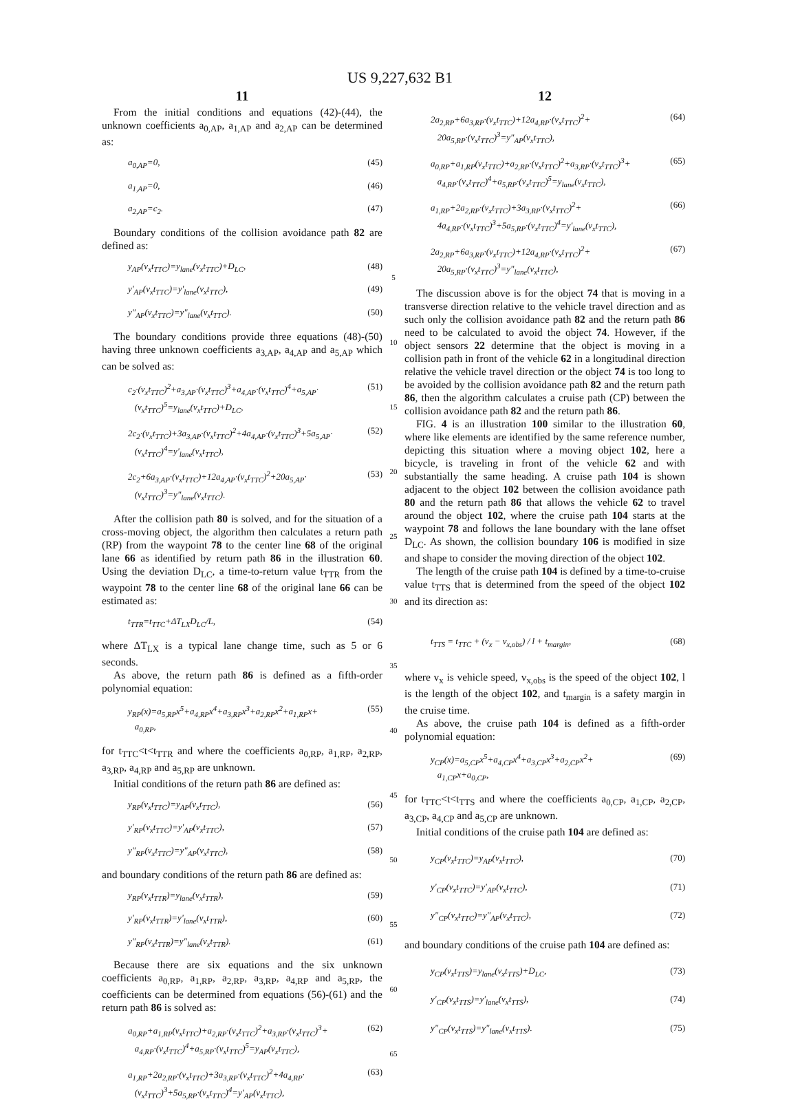US 9,227,632 B1
11
From the initial conditions and equations (42)-(44), the unknown coefficients a<sub>0,AP</sub>, a<sub>1,AP</sub> and a<sub>2,AP</sub> can be determined as:
a<sub>0,AP</sub>=0, (45)
a<sub>1,AP</sub>=0, (46)
a<sub>2,AP</sub>=c<sub>2</sub>. (47)
Boundary conditions of the collision avoidance path 82 are defined as:
y<sub>AP</sub>(v<sub>x</sub>t<sub>TTC</sub>)=y<sub>lane</sub>(v<sub>x</sub>t<sub>TTC</sub>)+D<sub>LC</sub>, (48)
y'<sub>AP</sub>(v<sub>x</sub>t<sub>TTC</sub>)=y'<sub>lane</sub>(v<sub>x</sub>t<sub>TTC</sub>), (49)
y"<sub>AP</sub>(v<sub>x</sub>t<sub>TTC</sub>)=y"<sub>lane</sub>(v<sub>x</sub>t<sub>TTC</sub>). (50)
The boundary conditions provide three equations (48)-(50) having three unknown coefficients a<sub>3,AP</sub>, a<sub>4,AP</sub> and a<sub>5,AP</sub> which can be solved as:
c<sub>2</sub>·(v<sub>x</sub>t<sub>TTC</sub>)<sup>2</sup>+a<sub>3,AP</sub>·(v<sub>x</sub>t<sub>TTC</sub>)<sup>3</sup>+a<sub>4,AP</sub>·(v<sub>x</sub>t<sub>TTC</sub>)<sup>4</sup>+a<sub>5,AP</sub>·
(v<sub>x</sub>t<sub>TTC</sub>)<sup>5</sup>=y<sub>lane</sub>(v<sub>x</sub>t<sub>TTC</sub>)+D<sub>LC</sub>, (51)
2c<sub>2</sub>·(v<sub>x</sub>t<sub>TTC</sub>)+3a<sub>3,AP</sub>·(v<sub>x</sub>t<sub>TTC</sub>)<sup>2</sup>+4a<sub>4,AP</sub>·(v<sub>x</sub>t<sub>TTC</sub>)<sup>3</sup>+5a<sub>5,AP</sub>·
(v<sub>x</sub>t<sub>TTC</sub>)<sup>4</sup>=y'<sub>lane</sub>(v<sub>x</sub>t<sub>TTC</sub>), (52)
2c<sub>2</sub>+6a<sub>3,AP</sub>·(v<sub>x</sub>t<sub>TTC</sub>)+12a<sub>4,AP</sub>·(v<sub>x</sub>t<sub>TTC</sub>)<sup>2</sup>+20a<sub>5,AP</sub>·
(v<sub>x</sub>t<sub>TTC</sub>)<sup>3</sup>=y"<sub>lane</sub>(v<sub>x</sub>t<sub>TTC</sub>). (53)
After the collision path 80 is solved, and for the situation of a cross-moving object, the algorithm then calculates a return path (RP) from the waypoint 78 to the center line 68 of the original lane 66 as identified by return path 86 in the illustration 60. Using the deviation D<sub>LC</sub>, a time-to-return value t<sub>TTR</sub> from the waypoint 78 to the center line 68 of the original lane 66 can be estimated as:
t<sub>TTR</sub>=t<sub>TTC</sub>+ΔT<sub>LX</sub>D<sub>LC</sub>/L, (54)
where ΔT<sub>LX</sub> is a typical lane change time, such as 5 or 6 seconds.
As above, the return path 86 is defined as a fifth-order polynomial equation:
y<sub>RP</sub>(x)=a<sub>5,RP</sub>x<sup>5</sup>+a<sub>4,RP</sub>x<sup>4</sup>+a<sub>3,RP</sub>x<sup>3</sup>+a<sub>2,RP</sub>x<sup>2</sup>+a<sub>1,RP</sub>x+
a<sub>0,RP</sub>, (55)
for t<sub>TTC</sub><t<t<sub>TTR</sub> and where the coefficients a<sub>0,RP</sub>, a<sub>1,RP</sub>, a<sub>2,RP</sub>, a<sub>3,RP</sub>, a<sub>4,RP</sub> and a<sub>5,RP</sub> are unknown.
Initial conditions of the return path 86 are defined as:
y<sub>RP</sub>(v<sub>x</sub>t<sub>TTC</sub>)=y<sub>AP</sub>(v<sub>x</sub>t<sub>TTC</sub>), (56)
y'<sub>RP</sub>(v<sub>x</sub>t<sub>TTC</sub>)=y'<sub>AP</sub>(v<sub>x</sub>t<sub>TTC</sub>), (57)
y"<sub>RP</sub>(v<sub>x</sub>t<sub>TTC</sub>)=y"<sub>AP</sub>(v<sub>x</sub>t<sub>TTC</sub>), (58)
and boundary conditions of the return path 86 are defined as:
y<sub>RP</sub>(v<sub>x</sub>t<sub>TTR</sub>)=y<sub>lane</sub>(v<sub>x</sub>t<sub>TTR</sub>), (59)
y'<sub>RP</sub>(v<sub>x</sub>t<sub>TTR</sub>)=y'<sub>lane</sub>(v<sub>x</sub>t<sub>TTR</sub>), (60)
y"<sub>RP</sub>(v<sub>x</sub>t<sub>TTR</sub>)=y"<sub>lane</sub>(v<sub>x</sub>t<sub>TTR</sub>). (61)
Because there are six equations and the six unknown coefficients a<sub>0,RP</sub>, a<sub>1,RP</sub>, a<sub>2,RP</sub>, a<sub>3,RP</sub>, a<sub>4,RP</sub> and a<sub>5,RP</sub>, the coefficients can be determined from equations (56)-(61) and the return path 86 is solved as:
a<sub>0,RP</sub>+a<sub>1,RP</sub>(v<sub>x</sub>t<sub>TTC</sub>)+a<sub>2,RP</sub>·(v<sub>x</sub>t<sub>TTC</sub>)<sup>2</sup>+a<sub>3,RP</sub>·(v<sub>x</sub>t<sub>TTC</sub>)<sup>3</sup>+
a<sub>4,RP</sub>·(v<sub>x</sub>t<sub>TTC</sub>)<sup>4</sup>+a<sub>5,RP</sub>·(v<sub>x</sub>t<sub>TTC</sub>)<sup>5</sup>=y<sub>AP</sub>(v<sub>x</sub>t<sub>TTC</sub>), (62)
a<sub>1,RP</sub>+2a<sub>2,RP</sub>·(v<sub>x</sub>t<sub>TTC</sub>)+3a<sub>3,RP</sub>·(v<sub>x</sub>t<sub>TTC</sub>)<sup>2</sup>+4a<sub>4,RP</sub>·
(v<sub>x</sub>t<sub>TTC</sub>)<sup>3</sup>+5a<sub>5,RP</sub>·(v<sub>x</sub>t<sub>TTC</sub>)<sup>4</sup>=y'<sub>AP</sub>(v<sub>x</sub>t<sub>TTC</sub>), (63)
5
10
15
20
25
30
35
40
45
50
55
60
65
12
2a<sub>2,RP</sub>+6a<sub>3,RP</sub>·(v<sub>x</sub>t<sub>TTC</sub>)+12a<sub>4,RP</sub>·(v<sub>x</sub>t<sub>TTC</sub>)<sup>2</sup>+
20a<sub>5,RP</sub>·(v<sub>x</sub>t<sub>TTC</sub>)<sup>3</sup>=y"<sub>AP</sub>(v<sub>x</sub>t<sub>TTC</sub>), (64)
a<sub>0,RP</sub>+a<sub>1,RP</sub>(v<sub>x</sub>t<sub>TTC</sub>)+a<sub>2,RP</sub>·(v<sub>x</sub>t<sub>TTC</sub>)<sup>2</sup>+a<sub>3,RP</sub>·(v<sub>x</sub>t<sub>TTC</sub>)<sup>3</sup>+
a<sub>4,RP</sub>·(v<sub>x</sub>t<sub>TTC</sub>)<sup>4</sup>+a<sub>5,RP</sub>·(v<sub>x</sub>t<sub>TTC</sub>)<sup>5</sup>=y<sub>lane</sub>(v<sub>x</sub>t<sub>TTC</sub>), (65)
a<sub>1,RP</sub>+2a<sub>2,RP</sub>·(v<sub>x</sub>t<sub>TTC</sub>)+3a<sub>3,RP</sub>·(v<sub>x</sub>t<sub>TTC</sub>)<sup>2</sup>+
4a<sub>4,RP</sub>·(v<sub>x</sub>t<sub>TTC</sub>)<sup>3</sup>+5a<sub>5,RP</sub>·(v<sub>x</sub>t<sub>TTC</sub>)<sup>4</sup>=y'<sub>lane</sub>(v<sub>x</sub>t<sub>TTC</sub>), (66)
2a<sub>2,RP</sub>+6a<sub>3,RP</sub>·(v<sub>x</sub>t<sub>TTC</sub>)+12a<sub>4,RP</sub>·(v<sub>x</sub>t<sub>TTC</sub>)<sup>2</sup>+
20a<sub>5,RP</sub>·(v<sub>x</sub>t<sub>TTC</sub>)<sup>3</sup>=y"<sub>lane</sub>(v<sub>x</sub>t<sub>TTC</sub>), (67)
The discussion above is for the object 74 that is moving in a transverse direction relative to the vehicle travel direction and as such only the collision avoidance path 82 and the return path 86 need to be calculated to avoid the object 74. However, if the object sensors 22 determine that the object is moving in a collision path in front of the vehicle 62 in a longitudinal direction relative the vehicle travel direction or the object 74 is too long to be avoided by the collision avoidance path 82 and the return path 86, then the algorithm calculates a cruise path (CP) between the collision avoidance path 82 and the return path 86.
FIG. 4 is an illustration 100 similar to the illustration 60, where like elements are identified by the same reference number, depicting this situation where a moving object 102, here a bicycle, is traveling in front of the vehicle 62 and with substantially the same heading. A cruise path 104 is shown adjacent to the object 102 between the collision avoidance path 80 and the return path 86 that allows the vehicle 62 to travel around the object 102, where the cruise path 104 starts at the waypoint 78 and follows the lane boundary with the lane offset D<sub>LC</sub>. As shown, the collision boundary 106 is modified in size and shape to consider the moving direction of the object 102.
The length of the cruise path 104 is defined by a time-to-cruise value t<sub>TTS</sub> that is determined from the speed of the object 102 and its direction as:
t<sub>TTS</sub> = t<sub>TTC</sub> + (v<sub>x</sub> − v<sub>x,obs</sub>) / l + t<sub>margin</sub>, (68)
where v<sub>x</sub> is vehicle speed, v<sub>x,obs</sub> is the speed of the object 102, l is the length of the object 102, and t<sub>margin</sub> is a safety margin in the cruise time.
As above, the cruise path 104 is defined as a fifth-order polynomial equation:
y<sub>CP</sub>(x)=a<sub>5,CP</sub>x<sup>5</sup>+a<sub>4,CP</sub>x<sup>4</sup>+a<sub>3,CP</sub>x<sup>3</sup>+a<sub>2,CP</sub>x<sup>2</sup>+
a<sub>1,CP</sub>x+a<sub>0,CP</sub>, (69)
for t<sub>TTC</sub><t<t<sub>TTS</sub> and where the coefficients a<sub>0,CP</sub>, a<sub>1,CP</sub>, a<sub>2,CP</sub>, a<sub>3,CP</sub>, a<sub>4,CP</sub> and a<sub>5,CP</sub> are unknown.
Initial conditions of the cruise path 104 are defined as:
y<sub>CP</sub>(v<sub>x</sub>t<sub>TTC</sub>)=y<sub>AP</sub>(v<sub>x</sub>t<sub>TTC</sub>), (70)
y'<sub>CP</sub>(v<sub>x</sub>t<sub>TTC</sub>)=y'<sub>AP</sub>(v<sub>x</sub>t<sub>TTC</sub>), (71)
y"<sub>CP</sub>(v<sub>x</sub>t<sub>TTC</sub>)=y"<sub>AP</sub>(v<sub>x</sub>t<sub>TTC</sub>), (72)
and boundary conditions of the cruise path 104 are defined as:
y<sub>CP</sub>(v<sub>x</sub>t<sub>TTS</sub>)=y<sub>lane</sub>(v<sub>x</sub>t<sub>TTS</sub>)+D<sub>LC</sub>, (73)
y'<sub>CP</sub>(v<sub>x</sub>t<sub>TTS</sub>)=y'<sub>lane</sub>(v<sub>x</sub>t<sub>TTS</sub>), (74)
y"<sub>CP</sub>(v<sub>x</sub>t<sub>TTS</sub>)=y"<sub>lane</sub>(v<sub>x</sub>t<sub>TTS</sub>). (75)